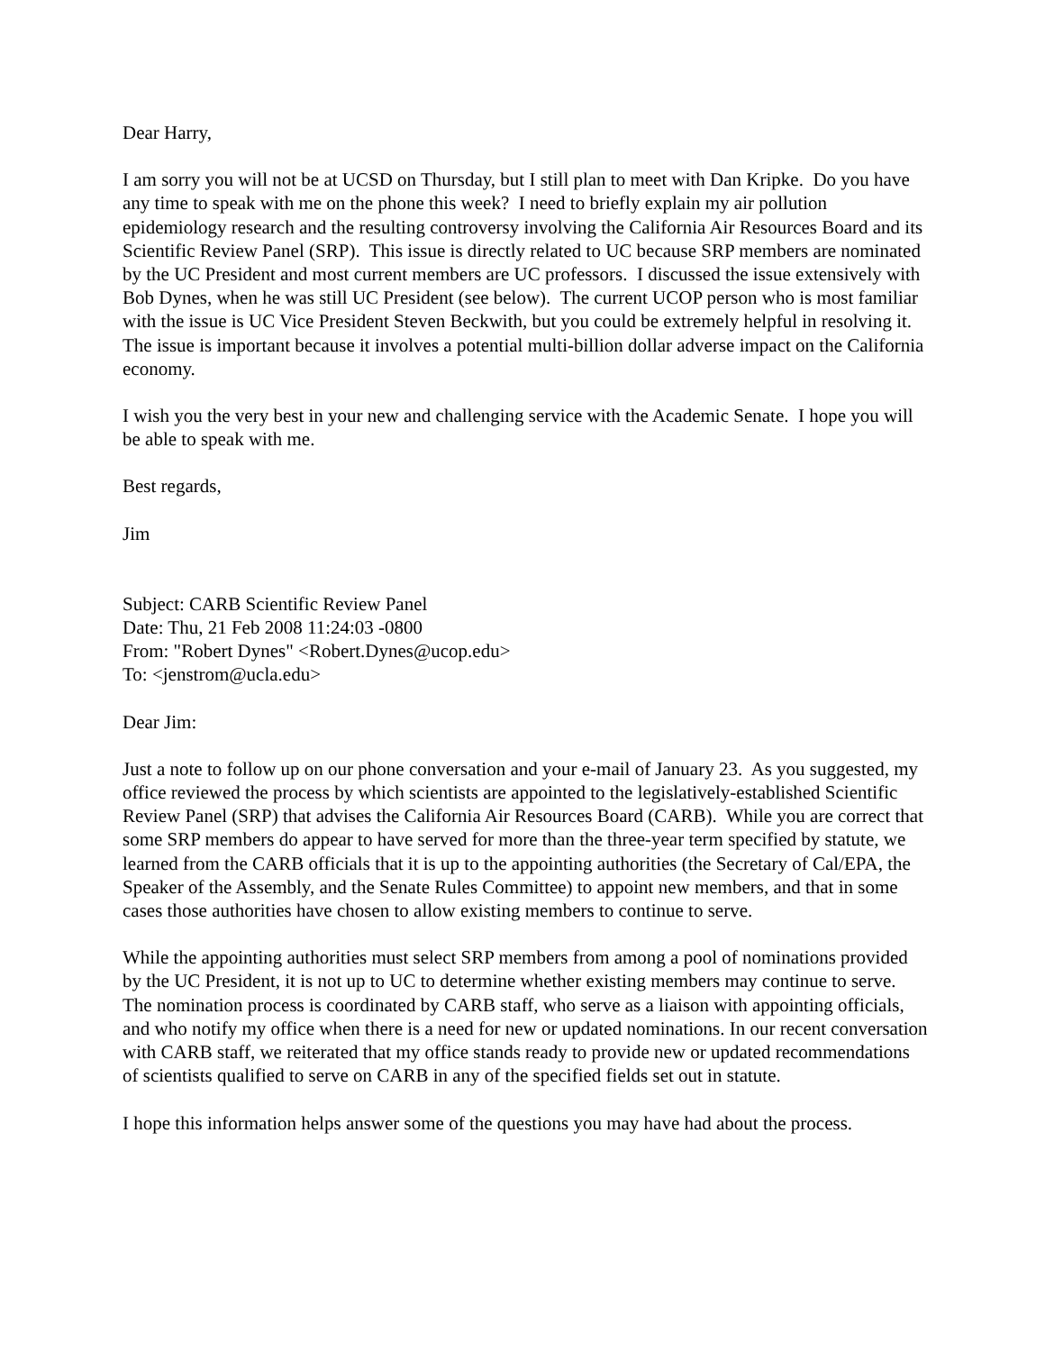Dear Harry,
I am sorry you will not be at UCSD on Thursday, but I still plan to meet with Dan Kripke. Do you have any time to speak with me on the phone this week? I need to briefly explain my air pollution epidemiology research and the resulting controversy involving the California Air Resources Board and its Scientific Review Panel (SRP). This issue is directly related to UC because SRP members are nominated by the UC President and most current members are UC professors. I discussed the issue extensively with Bob Dynes, when he was still UC President (see below). The current UCOP person who is most familiar with the issue is UC Vice President Steven Beckwith, but you could be extremely helpful in resolving it. The issue is important because it involves a potential multi-billion dollar adverse impact on the California economy.
I wish you the very best in your new and challenging service with the Academic Senate. I hope you will be able to speak with me.
Best regards,
Jim
Subject: CARB Scientific Review Panel
Date: Thu, 21 Feb 2008 11:24:03 -0800
From: "Robert Dynes" <Robert.Dynes@ucop.edu>
To: <jenstrom@ucla.edu>
Dear Jim:
Just a note to follow up on our phone conversation and your e-mail of January 23. As you suggested, my office reviewed the process by which scientists are appointed to the legislatively-established Scientific Review Panel (SRP) that advises the California Air Resources Board (CARB). While you are correct that some SRP members do appear to have served for more than the three-year term specified by statute, we learned from the CARB officials that it is up to the appointing authorities (the Secretary of Cal/EPA, the Speaker of the Assembly, and the Senate Rules Committee) to appoint new members, and that in some cases those authorities have chosen to allow existing members to continue to serve.
While the appointing authorities must select SRP members from among a pool of nominations provided by the UC President, it is not up to UC to determine whether existing members may continue to serve. The nomination process is coordinated by CARB staff, who serve as a liaison with appointing officials, and who notify my office when there is a need for new or updated nominations. In our recent conversation with CARB staff, we reiterated that my office stands ready to provide new or updated recommendations of scientists qualified to serve on CARB in any of the specified fields set out in statute.
I hope this information helps answer some of the questions you may have had about the process.